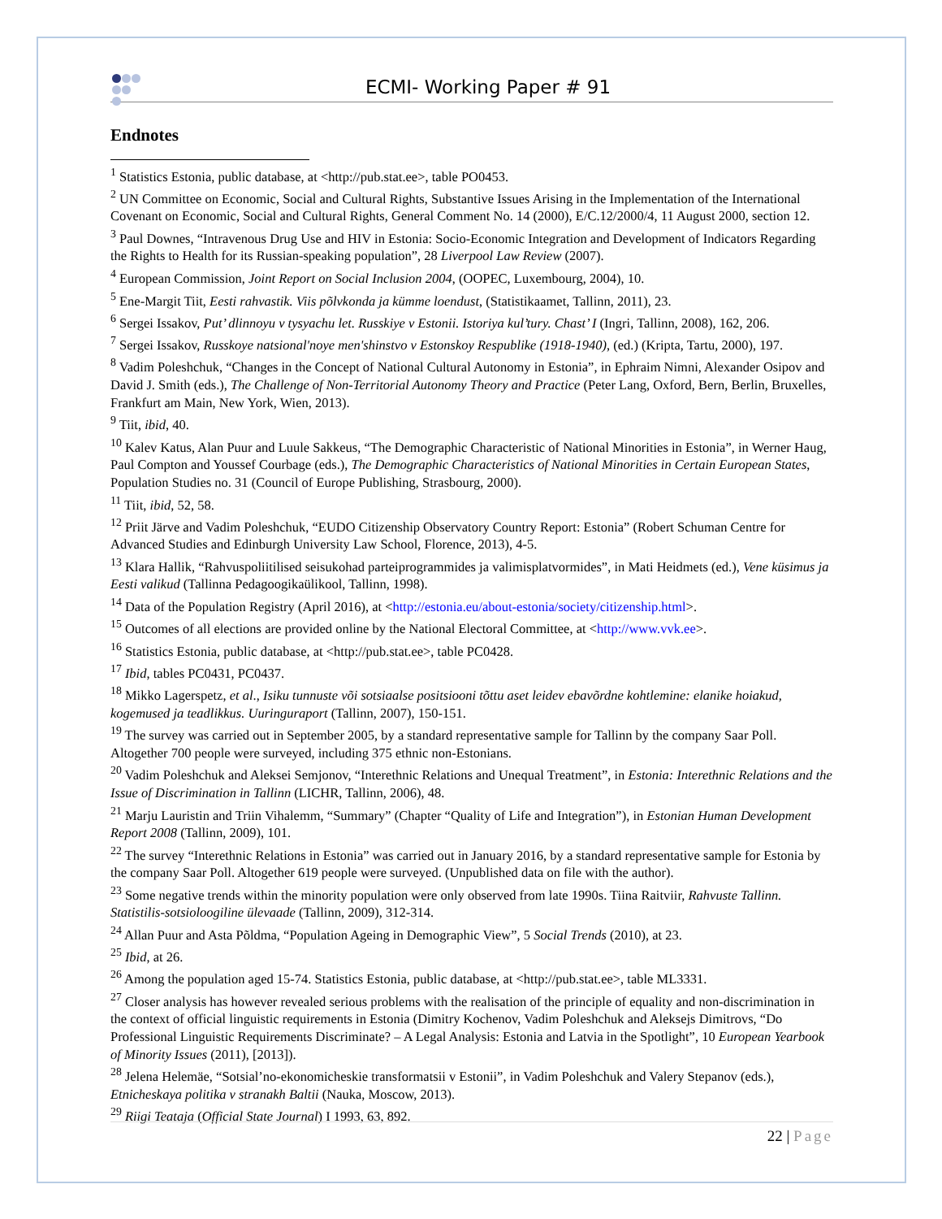ECMI- Working Paper # 91
Endnotes
<sup>1</sup> Statistics Estonia, public database, at <http://pub.stat.ee>, table PO0453.
<sup>2</sup> UN Committee on Economic, Social and Cultural Rights, Substantive Issues Arising in the Implementation of the International Covenant on Economic, Social and Cultural Rights, General Comment No. 14 (2000), E/C.12/2000/4, 11 August 2000, section 12.
<sup>3</sup> Paul Downes, “Intravenous Drug Use and HIV in Estonia: Socio-Economic Integration and Development of Indicators Regarding the Rights to Health for its Russian-speaking population”, 28 Liverpool Law Review (2007).
<sup>4</sup> European Commission, Joint Report on Social Inclusion 2004, (OOPEC, Luxembourg, 2004), 10.
<sup>5</sup> Ene-Margit Tiit, Eesti rahvastik. Viis põlvkonda ja kümme loendust, (Statistikaamet, Tallinn, 2011), 23.
<sup>6</sup> Sergei Issakov, Put’ dlinnoyu v tysyachu let. Russkiye v Estonii. Istoriya kul’tury. Chast’ I (Ingri, Tallinn, 2008), 162, 206.
<sup>7</sup> Sergei Issakov, Russkoye natsional'noye men'shinstvo v Estonskoy Respublike (1918-1940), (ed.) (Kripta, Tartu, 2000), 197.
<sup>8</sup> Vadim Poleshchuk, “Changes in the Concept of National Cultural Autonomy in Estonia”, in Ephraim Nimni, Alexander Osipov and David J. Smith (eds.), The Challenge of Non-Territorial Autonomy Theory and Practice (Peter Lang, Oxford, Bern, Berlin, Bruxelles, Frankfurt am Main, New York, Wien, 2013).
<sup>9</sup> Tiit, ibid, 40.
<sup>10</sup> Kalev Katus, Alan Puur and Luule Sakkeus, “The Demographic Characteristic of National Minorities in Estonia”, in Werner Haug, Paul Compton and Youssef Courbage (eds.), The Demographic Characteristics of National Minorities in Certain European States, Population Studies no. 31 (Council of Europe Publishing, Strasbourg, 2000).
<sup>11</sup> Tiit, ibid, 52, 58.
<sup>12</sup> Priit Järve and Vadim Poleshchuk, “EUDO Citizenship Observatory Country Report: Estonia” (Robert Schuman Centre for Advanced Studies and Edinburgh University Law School, Florence, 2013), 4-5.
<sup>13</sup> Klara Hallik, “Rahvuspoliitilised seisukohad parteiprogrammides ja valimisplatvormides”, in Mati Heidmets (ed.), Vene küsimus ja Eesti valikud (Tallinna Pedagoogikaülikool, Tallinn, 1998).
<sup>14</sup> Data of the Population Registry (April 2016), at <http://estonia.eu/about-estonia/society/citizenship.html>.
<sup>15</sup> Outcomes of all elections are provided online by the National Electoral Committee, at <http://www.vvk.ee>.
<sup>16</sup> Statistics Estonia, public database, at <http://pub.stat.ee>, table PC0428.
<sup>17</sup> Ibid, tables PC0431, PC0437.
<sup>18</sup> Mikko Lagerspetz, et al., Isiku tunnuste või sotsiaalse positsiooni tõttu aset leidev ebavõrdne kohtlemine: elanike hoiakud, kogemused ja teadlikkus. Uuringuraport (Tallinn, 2007), 150-151.
<sup>19</sup> The survey was carried out in September 2005, by a standard representative sample for Tallinn by the company Saar Poll. Altogether 700 people were surveyed, including 375 ethnic non-Estonians.
<sup>20</sup> Vadim Poleshchuk and Aleksei Semjonov, “Interethnic Relations and Unequal Treatment”, in Estonia: Interethnic Relations and the Issue of Discrimination in Tallinn (LICHR, Tallinn, 2006), 48.
<sup>21</sup> Marju Lauristin and Triin Vihalemm, “Summary” (Chapter “Quality of Life and Integration”), in Estonian Human Development Report 2008 (Tallinn, 2009), 101.
<sup>22</sup> The survey “Interethnic Relations in Estonia” was carried out in January 2016, by a standard representative sample for Estonia by the company Saar Poll. Altogether 619 people were surveyed. (Unpublished data on file with the author).
<sup>23</sup> Some negative trends within the minority population were only observed from late 1990s. Tiina Raitviir, Rahvuste Tallinn. Statistilis-sotsioloogiline ülevaade (Tallinn, 2009), 312-314.
<sup>24</sup> Allan Puur and Asta Põldma, “Population Ageing in Demographic View”, 5 Social Trends (2010), at 23.
<sup>25</sup> Ibid, at 26.
<sup>26</sup> Among the population aged 15-74. Statistics Estonia, public database, at <http://pub.stat.ee>, table ML3331.
<sup>27</sup> Closer analysis has however revealed serious problems with the realisation of the principle of equality and non-discrimination in the context of official linguistic requirements in Estonia (Dimitry Kochenov, Vadim Poleshchuk and Aleksejs Dimitrovs, “Do Professional Linguistic Requirements Discriminate? – A Legal Analysis: Estonia and Latvia in the Spotlight”, 10 European Yearbook of Minority Issues (2011), [2013]).
<sup>28</sup> Jelena Helemäe, “Sotsial’no-ekonomicheskie transformatsii v Estonii”, in Vadim Poleshchuk and Valery Stepanov (eds.), Etnicheskaya politika v stranakh Baltii (Nauka, Moscow, 2013).
<sup>29</sup> Riigi Teataja (Official State Journal) I 1993, 63, 892.
22 | Page